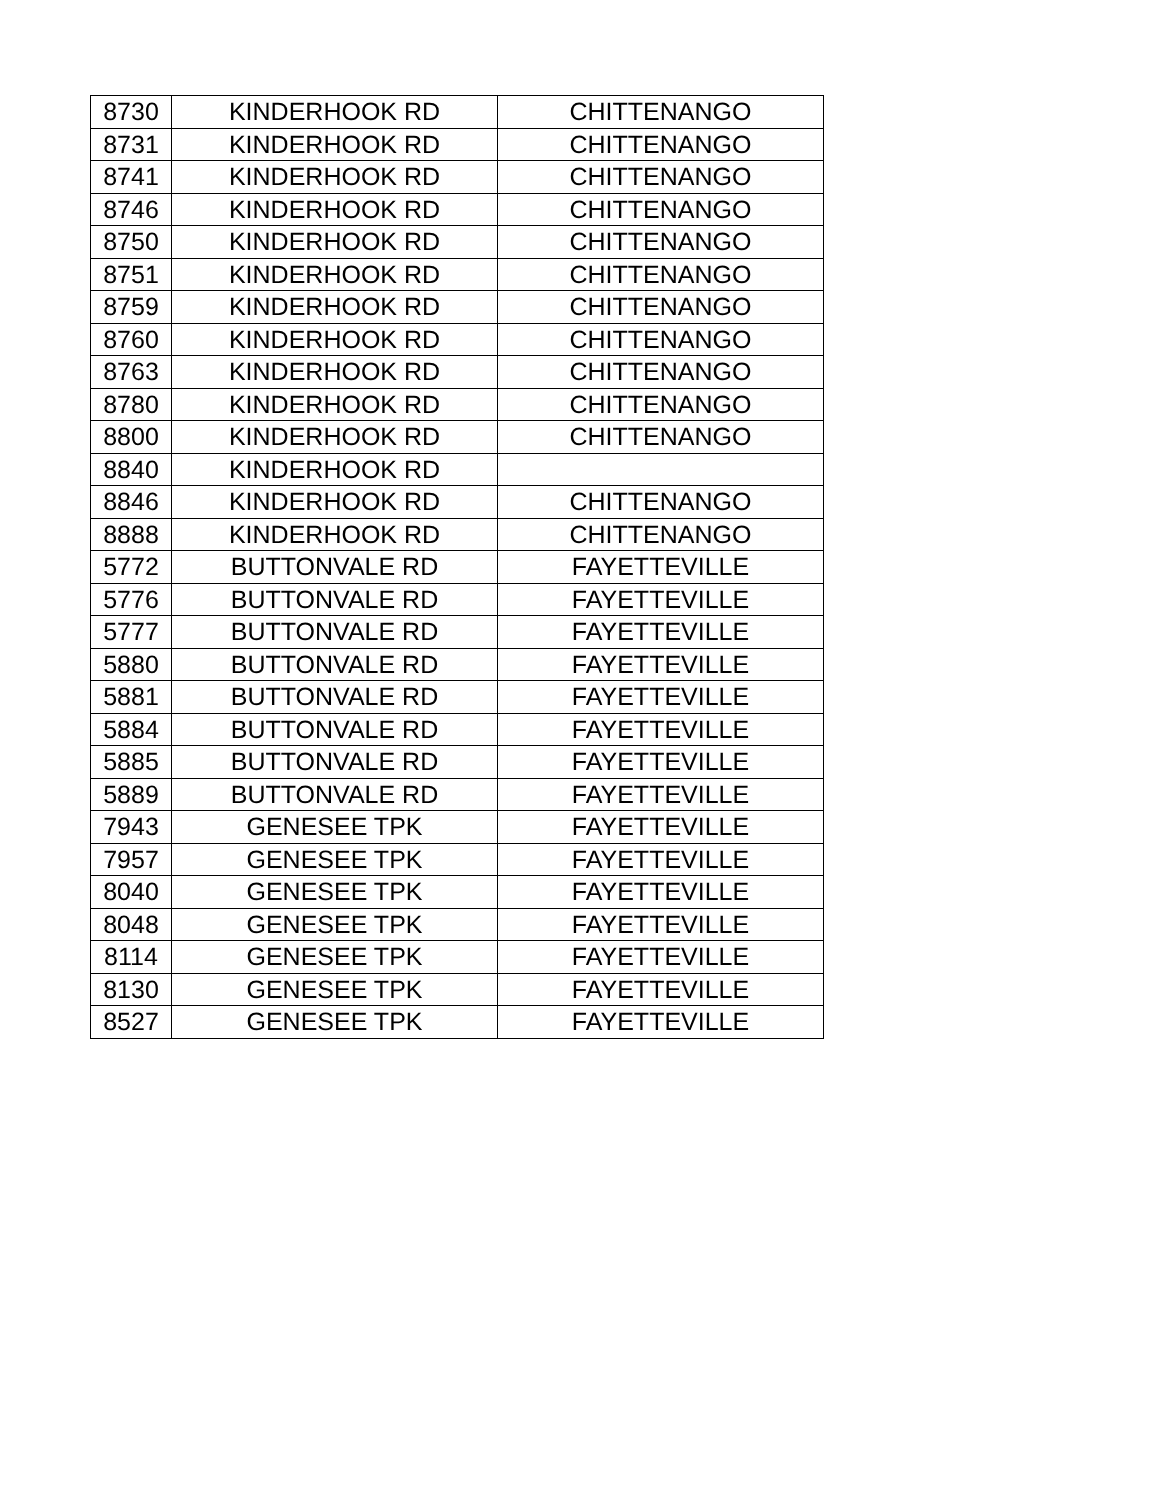| 8730 | KINDERHOOK RD | CHITTENANGO |
| 8731 | KINDERHOOK RD | CHITTENANGO |
| 8741 | KINDERHOOK RD | CHITTENANGO |
| 8746 | KINDERHOOK RD | CHITTENANGO |
| 8750 | KINDERHOOK RD | CHITTENANGO |
| 8751 | KINDERHOOK RD | CHITTENANGO |
| 8759 | KINDERHOOK RD | CHITTENANGO |
| 8760 | KINDERHOOK RD | CHITTENANGO |
| 8763 | KINDERHOOK RD | CHITTENANGO |
| 8780 | KINDERHOOK RD | CHITTENANGO |
| 8800 | KINDERHOOK RD | CHITTENANGO |
| 8840 | KINDERHOOK RD | |
| 8846 | KINDERHOOK RD | CHITTENANGO |
| 8888 | KINDERHOOK RD | CHITTENANGO |
| 5772 | BUTTONVALE RD | FAYETTEVILLE |
| 5776 | BUTTONVALE RD | FAYETTEVILLE |
| 5777 | BUTTONVALE RD | FAYETTEVILLE |
| 5880 | BUTTONVALE RD | FAYETTEVILLE |
| 5881 | BUTTONVALE RD | FAYETTEVILLE |
| 5884 | BUTTONVALE RD | FAYETTEVILLE |
| 5885 | BUTTONVALE RD | FAYETTEVILLE |
| 5889 | BUTTONVALE RD | FAYETTEVILLE |
| 7943 | GENESEE TPK | FAYETTEVILLE |
| 7957 | GENESEE TPK | FAYETTEVILLE |
| 8040 | GENESEE TPK | FAYETTEVILLE |
| 8048 | GENESEE TPK | FAYETTEVILLE |
| 8114 | GENESEE TPK | FAYETTEVILLE |
| 8130 | GENESEE TPK | FAYETTEVILLE |
| 8527 | GENESEE TPK | FAYETTEVILLE |